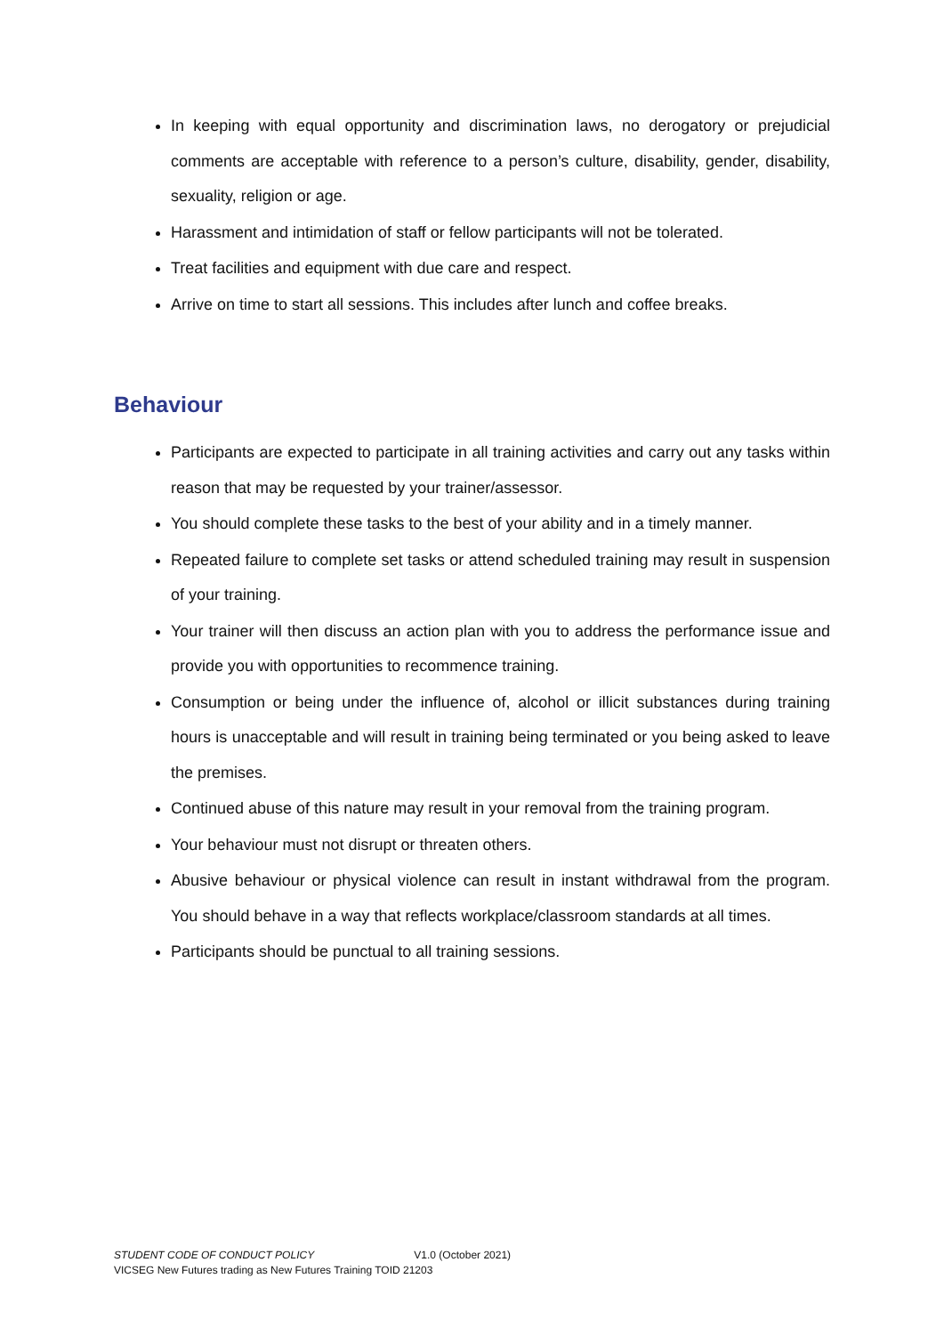In keeping with equal opportunity and discrimination laws, no derogatory or prejudicial comments are acceptable with reference to a person’s culture, disability, gender, disability, sexuality, religion or age.
Harassment and intimidation of staff or fellow participants will not be tolerated.
Treat facilities and equipment with due care and respect.
Arrive on time to start all sessions. This includes after lunch and coffee breaks.
Behaviour
Participants are expected to participate in all training activities and carry out any tasks within reason that may be requested by your trainer/assessor.
You should complete these tasks to the best of your ability and in a timely manner.
Repeated failure to complete set tasks or attend scheduled training may result in suspension of your training.
Your trainer will then discuss an action plan with you to address the performance issue and provide you with opportunities to recommence training.
Consumption or being under the influence of, alcohol or illicit substances during training hours is unacceptable and will result in training being terminated or you being asked to leave the premises.
Continued abuse of this nature may result in your removal from the training program.
Your behaviour must not disrupt or threaten others.
Abusive behaviour or physical violence can result in instant withdrawal from the program. You should behave in a way that reflects workplace/classroom standards at all times.
Participants should be punctual to all training sessions.
STUDENT CODE OF CONDUCT POLICY V1.0 (October 2021)
VICSEG New Futures trading as New Futures Training TOID 21203